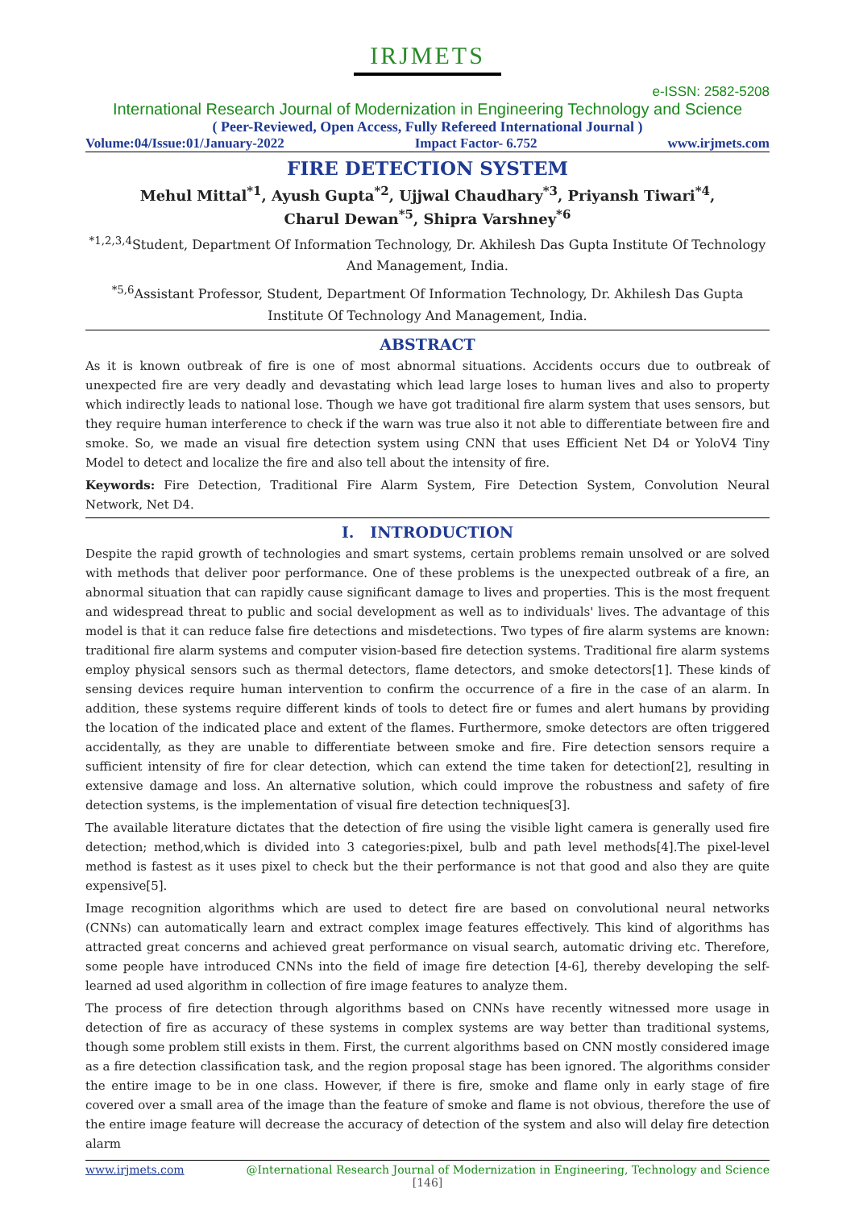IRJMETS
e-ISSN: 2582-5208
International Research Journal of Modernization in Engineering Technology and Science
( Peer-Reviewed, Open Access, Fully Refereed International Journal )
Volume:04/Issue:01/January-2022 Impact Factor- 6.752 www.irjmets.com
FIRE DETECTION SYSTEM
Mehul Mittal<sup>*1</sup>, Ayush Gupta<sup>*2</sup>, Ujjwal Chaudhary<sup>*3</sup>, Priyansh Tiwari<sup>*4</sup>,
Charul Dewan<sup>*5</sup>, Shipra Varshney<sup>*6</sup>
<sup>*1,2,3,4</sup>Student, Department Of Information Technology, Dr. Akhilesh Das Gupta Institute Of Technology And Management, India.
<sup>*5,6</sup>Assistant Professor, Student, Department Of Information Technology, Dr. Akhilesh Das Gupta Institute Of Technology And Management, India.
ABSTRACT
As it is known outbreak of fire is one of most abnormal situations. Accidents occurs due to outbreak of unexpected fire are very deadly and devastating which lead large loses to human lives and also to property which indirectly leads to national lose. Though we have got traditional fire alarm system that uses sensors, but they require human interference to check if the warn was true also it not able to differentiate between fire and smoke. So, we made an visual fire detection system using CNN that uses Efficient Net D4 or YoloV4 Tiny Model to detect and localize the fire and also tell about the intensity of fire.
Keywords: Fire Detection, Traditional Fire Alarm System, Fire Detection System, Convolution Neural Network, Net D4.
I. INTRODUCTION
Despite the rapid growth of technologies and smart systems, certain problems remain unsolved or are solved with methods that deliver poor performance. One of these problems is the unexpected outbreak of a fire, an abnormal situation that can rapidly cause significant damage to lives and properties. This is the most frequent and widespread threat to public and social development as well as to individuals' lives. The advantage of this model is that it can reduce false fire detections and misdetections. Two types of fire alarm systems are known: traditional fire alarm systems and computer vision-based fire detection systems. Traditional fire alarm systems employ physical sensors such as thermal detectors, flame detectors, and smoke detectors[1]. These kinds of sensing devices require human intervention to confirm the occurrence of a fire in the case of an alarm. In addition, these systems require different kinds of tools to detect fire or fumes and alert humans by providing the location of the indicated place and extent of the flames. Furthermore, smoke detectors are often triggered accidentally, as they are unable to differentiate between smoke and fire. Fire detection sensors require a sufficient intensity of fire for clear detection, which can extend the time taken for detection[2], resulting in extensive damage and loss. An alternative solution, which could improve the robustness and safety of fire detection systems, is the implementation of visual fire detection techniques[3].
The available literature dictates that the detection of fire using the visible light camera is generally used fire detection; method,which is divided into 3 categories:pixel, bulb and path level methods[4].The pixel-level method is fastest as it uses pixel to check but the their performance is not that good and also they are quite expensive[5].
Image recognition algorithms which are used to detect fire are based on convolutional neural networks (CNNs) can automatically learn and extract complex image features effectively. This kind of algorithms has attracted great concerns and achieved great performance on visual search, automatic driving etc. Therefore, some people have introduced CNNs into the field of image fire detection [4-6], thereby developing the self-learned ad used algorithm in collection of fire image features to analyze them.
The process of fire detection through algorithms based on CNNs have recently witnessed more usage in detection of fire as accuracy of these systems in complex systems are way better than traditional systems, though some problem still exists in them. First, the current algorithms based on CNN mostly considered image as a fire detection classification task, and the region proposal stage has been ignored. The algorithms consider the entire image to be in one class. However, if there is fire, smoke and flame only in early stage of fire covered over a small area of the image than the feature of smoke and flame is not obvious, therefore the use of the entire image feature will decrease the accuracy of detection of the system and also will delay fire detection alarm
www.irjmets.com @International Research Journal of Modernization in Engineering, Technology and Science
[146]